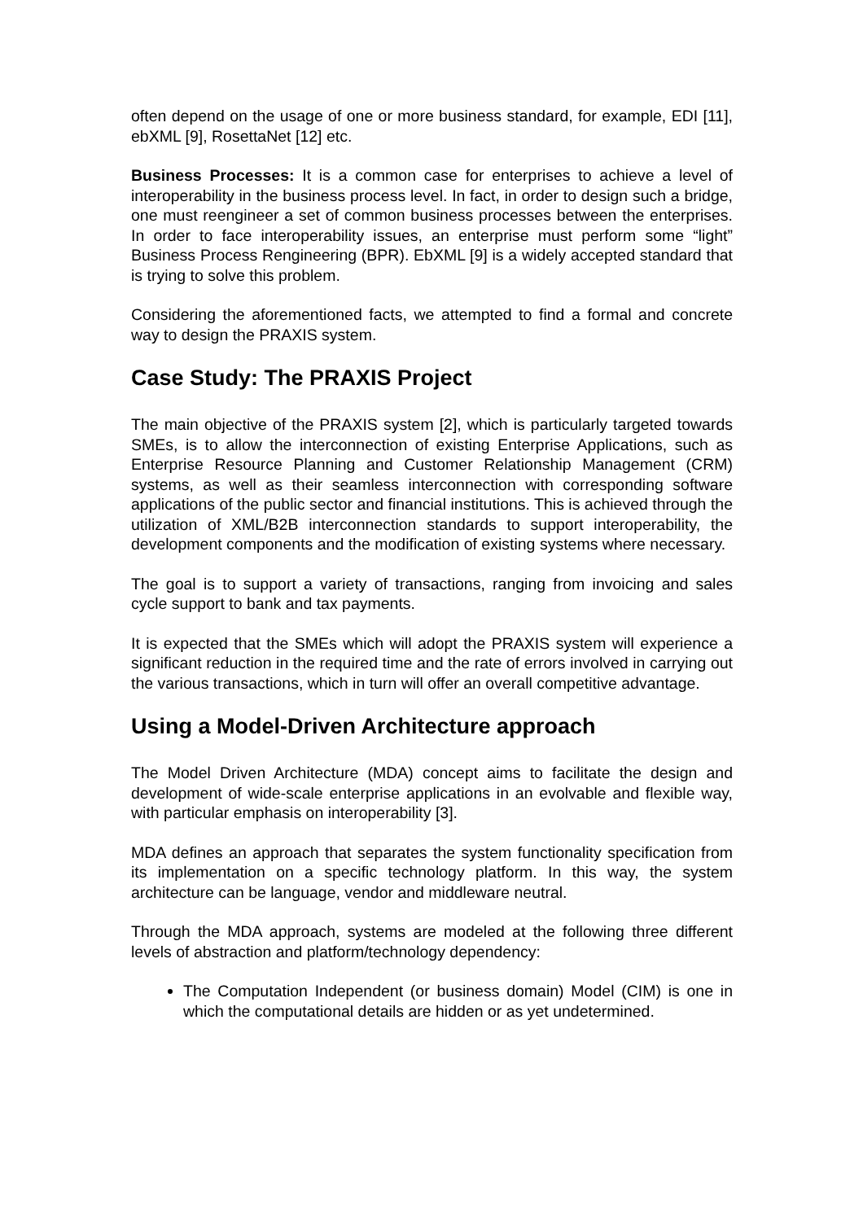often depend on the usage of one or more business standard, for example, EDI [11], ebXML [9], RosettaNet [12] etc.
Business Processes: It is a common case for enterprises to achieve a level of interoperability in the business process level. In fact, in order to design such a bridge, one must reengineer a set of common business processes between the enterprises. In order to face interoperability issues, an enterprise must perform some “light” Business Process Rengineering (BPR). EbXML [9] is a widely accepted standard that is trying to solve this problem.
Considering the aforementioned facts, we attempted to find a formal and concrete way to design the PRAXIS system.
Case Study: The PRAXIS Project
The main objective of the PRAXIS system [2], which is particularly targeted towards SMEs, is to allow the interconnection of existing Enterprise Applications, such as Enterprise Resource Planning and Customer Relationship Management (CRM) systems, as well as their seamless interconnection with corresponding software applications of the public sector and financial institutions. This is achieved through the utilization of XML/B2B interconnection standards to support interoperability, the development components and the modification of existing systems where necessary.
The goal is to support a variety of transactions, ranging from invoicing and sales cycle support to bank and tax payments.
It is expected that the SMEs which will adopt the PRAXIS system will experience a significant reduction in the required time and the rate of errors involved in carrying out the various transactions, which in turn will offer an overall competitive advantage.
Using a Model-Driven Architecture approach
The Model Driven Architecture (MDA) concept aims to facilitate the design and development of wide-scale enterprise applications in an evolvable and flexible way, with particular emphasis on interoperability [3].
MDA defines an approach that separates the system functionality specification from its implementation on a specific technology platform. In this way, the system architecture can be language, vendor and middleware neutral.
Through the MDA approach, systems are modeled at the following three different levels of abstraction and platform/technology dependency:
The Computation Independent (or business domain) Model (CIM) is one in which the computational details are hidden or as yet undetermined.